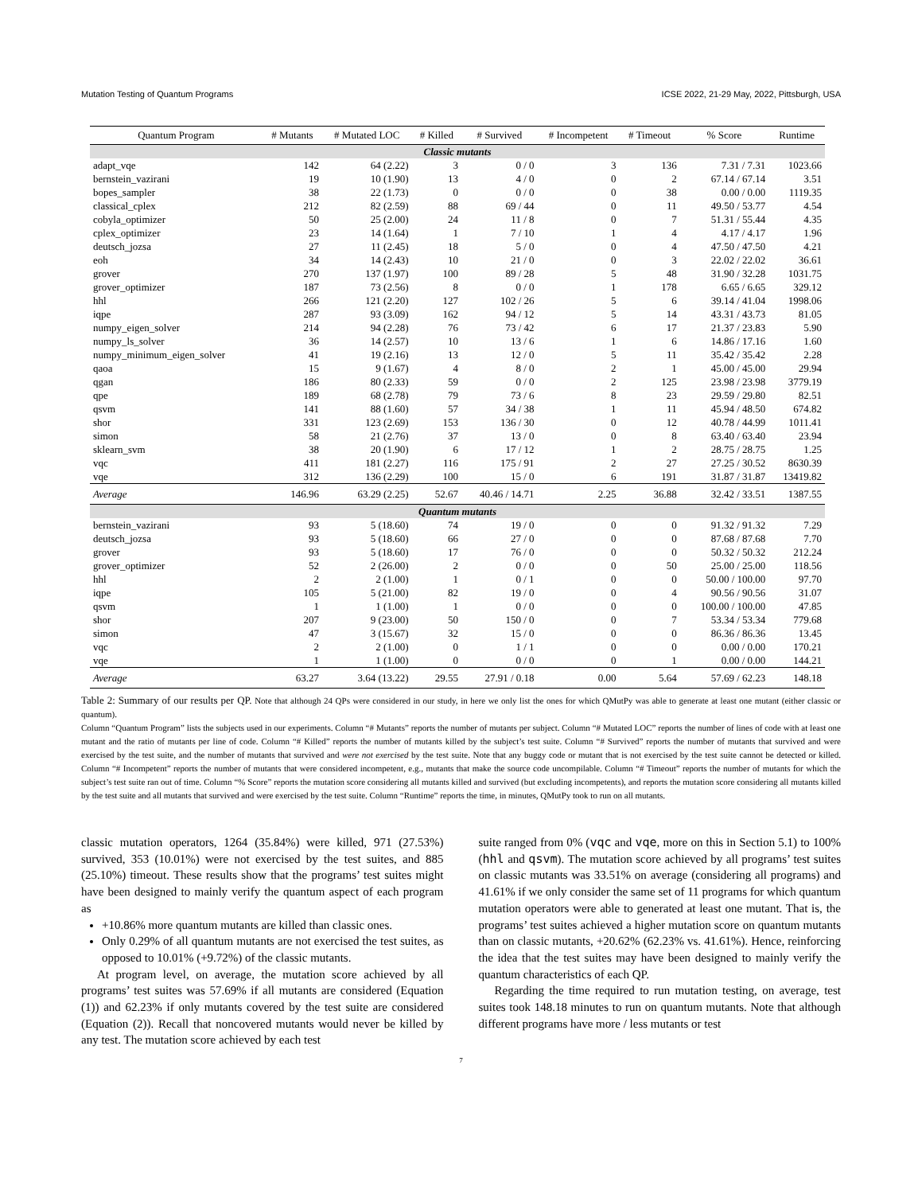Mutation Testing of Quantum Programs ICSE 2022, 21-29 May, 2022, Pittsburgh, USA
| Quantum Program | # Mutants | # Mutated LOC | # Killed | # Survived | # Incompetent | # Timeout | % Score | Runtime |
| --- | --- | --- | --- | --- | --- | --- | --- | --- |
| Classic mutants | | | | | | | | |
| adapt_vqe | 142 | 64 (2.22) | 3 | 0 / 0 | 3 | 136 | 7.31 / 7.31 | 1023.66 |
| bernstein_vazirani | 19 | 10 (1.90) | 13 | 4 / 0 | 0 | 2 | 67.14 / 67.14 | 3.51 |
| bopes_sampler | 38 | 22 (1.73) | 0 | 0 / 0 | 0 | 38 | 0.00 / 0.00 | 1119.35 |
| classical_cplex | 212 | 82 (2.59) | 88 | 69 / 44 | 0 | 11 | 49.50 / 53.77 | 4.54 |
| cobyla_optimizer | 50 | 25 (2.00) | 24 | 11 / 8 | 0 | 7 | 51.31 / 55.44 | 4.35 |
| cplex_optimizer | 23 | 14 (1.64) | 1 | 7 / 10 | 1 | 4 | 4.17 / 4.17 | 1.96 |
| deutsch_jozsa | 27 | 11 (2.45) | 18 | 5 / 0 | 0 | 4 | 47.50 / 47.50 | 4.21 |
| eoh | 34 | 14 (2.43) | 10 | 21 / 0 | 0 | 3 | 22.02 / 22.02 | 36.61 |
| grover | 270 | 137 (1.97) | 100 | 89 / 28 | 5 | 48 | 31.90 / 32.28 | 1031.75 |
| grover_optimizer | 187 | 73 (2.56) | 8 | 0 / 0 | 1 | 178 | 6.65 / 6.65 | 329.12 |
| hhl | 266 | 121 (2.20) | 127 | 102 / 26 | 5 | 6 | 39.14 / 41.04 | 1998.06 |
| iqpe | 287 | 93 (3.09) | 162 | 94 / 12 | 5 | 14 | 43.31 / 43.73 | 81.05 |
| numpy_eigen_solver | 214 | 94 (2.28) | 76 | 73 / 42 | 6 | 17 | 21.37 / 23.83 | 5.90 |
| numpy_ls_solver | 36 | 14 (2.57) | 10 | 13 / 6 | 1 | 6 | 14.86 / 17.16 | 1.60 |
| numpy_minimum_eigen_solver | 41 | 19 (2.16) | 13 | 12 / 0 | 5 | 11 | 35.42 / 35.42 | 2.28 |
| qaoa | 15 | 9 (1.67) | 4 | 8 / 0 | 2 | 1 | 45.00 / 45.00 | 29.94 |
| qgan | 186 | 80 (2.33) | 59 | 0 / 0 | 2 | 125 | 23.98 / 23.98 | 3779.19 |
| qpe | 189 | 68 (2.78) | 79 | 73 / 6 | 8 | 23 | 29.59 / 29.80 | 82.51 |
| qsvm | 141 | 88 (1.60) | 57 | 34 / 38 | 1 | 11 | 45.94 / 48.50 | 674.82 |
| shor | 331 | 123 (2.69) | 153 | 136 / 30 | 0 | 12 | 40.78 / 44.99 | 1011.41 |
| simon | 58 | 21 (2.76) | 37 | 13 / 0 | 0 | 8 | 63.40 / 63.40 | 23.94 |
| sklearn_svm | 38 | 20 (1.90) | 6 | 17 / 12 | 1 | 2 | 28.75 / 28.75 | 1.25 |
| vqc | 411 | 181 (2.27) | 116 | 175 / 91 | 2 | 27 | 27.25 / 30.52 | 8630.39 |
| vqe | 312 | 136 (2.29) | 100 | 15 / 0 | 6 | 191 | 31.87 / 31.87 | 13419.82 |
| Average | 146.96 | 63.29 (2.25) | 52.67 | 40.46 / 14.71 | 2.25 | 36.88 | 32.42 / 33.51 | 1387.55 |
| Quantum mutants | | | | | | | | |
| bernstein_vazirani | 93 | 5 (18.60) | 74 | 19 / 0 | 0 | 0 | 91.32 / 91.32 | 7.29 |
| deutsch_jozsa | 93 | 5 (18.60) | 66 | 27 / 0 | 0 | 0 | 87.68 / 87.68 | 7.70 |
| grover | 93 | 5 (18.60) | 17 | 76 / 0 | 0 | 0 | 50.32 / 50.32 | 212.24 |
| grover_optimizer | 52 | 2 (26.00) | 2 | 0 / 0 | 0 | 50 | 25.00 / 25.00 | 118.56 |
| hhl | 2 | 2 (1.00) | 1 | 0 / 1 | 0 | 0 | 50.00 / 100.00 | 97.70 |
| iqpe | 105 | 5 (21.00) | 82 | 19 / 0 | 0 | 4 | 90.56 / 90.56 | 31.07 |
| qsvm | 1 | 1 (1.00) | 1 | 0 / 0 | 0 | 0 | 100.00 / 100.00 | 47.85 |
| shor | 207 | 9 (23.00) | 50 | 150 / 0 | 0 | 7 | 53.34 / 53.34 | 779.68 |
| simon | 47 | 3 (15.67) | 32 | 15 / 0 | 0 | 0 | 86.36 / 86.36 | 13.45 |
| vqc | 2 | 2 (1.00) | 0 | 1 / 1 | 0 | 0 | 0.00 / 0.00 | 170.21 |
| vqe | 1 | 1 (1.00) | 0 | 0 / 0 | 0 | 1 | 0.00 / 0.00 | 144.21 |
| Average | 63.27 | 3.64 (13.22) | 29.55 | 27.91 / 0.18 | 0.00 | 5.64 | 57.69 / 62.23 | 148.18 |
Table 2: Summary of our results per QP. Note that although 24 QPs were considered in our study, in here we only list the ones for which QMutPy was able to generate at least one mutant (either classic or quantum).
Column “Quantum Program” lists the subjects used in our experiments. Column “# Mutants” reports the number of mutants per subject. Column “# Mutated LOC” reports the number of lines of code with at least one mutant and the ratio of mutants per line of code. Column “# Killed” reports the number of mutants killed by the subject’s test suite. Column “# Survived” reports the number of mutants that survived and were exercised by the test suite, and the number of mutants that survived and were not exercised by the test suite. Note that any buggy code or mutant that is not exercised by the test suite cannot be detected or killed. Column “# Incompetent” reports the number of mutants that were considered incompetent, e.g., mutants that make the source code uncompilable. Column “# Timeout” reports the number of mutants for which the subject’s test suite ran out of time. Column “% Score” reports the mutation score considering all mutants killed and survived (but excluding incompetents), and reports the mutation score considering all mutants killed by the test suite and all mutants that survived and were exercised by the test suite. Column “Runtime” reports the time, in minutes, QMutPy took to run on all mutants.
classic mutation operators, 1264 (35.84%) were killed, 971 (27.53%) survived, 353 (10.01%) were not exercised by the test suites, and 885 (25.10%) timeout. These results show that the programs’ test suites might have been designed to mainly verify the quantum aspect of each program as
+10.86% more quantum mutants are killed than classic ones.
Only 0.29% of all quantum mutants are not exercised the test suites, as opposed to 10.01% (+9.72%) of the classic mutants.
At program level, on average, the mutation score achieved by all programs’ test suites was 57.69% if all mutants are considered (Equation (1)) and 62.23% if only mutants covered by the test suite are considered (Equation (2)). Recall that noncovered mutants would never be killed by any test. The mutation score achieved by each test
suite ranged from 0% (vqc and vqe, more on this in Section 5.1) to 100% (hhl and qsvm). The mutation score achieved by all programs’ test suites on classic mutants was 33.51% on average (considering all programs) and 41.61% if we only consider the same set of 11 programs for which quantum mutation operators were able to generated at least one mutant. That is, the programs’ test suites achieved a higher mutation score on quantum mutants than on classic mutants, +20.62% (62.23% vs. 41.61%). Hence, reinforcing the idea that the test suites may have been designed to mainly verify the quantum characteristics of each QP.
Regarding the time required to run mutation testing, on average, test suites took 148.18 minutes to run on quantum mutants. Note that although different programs have more / less mutants or test
7